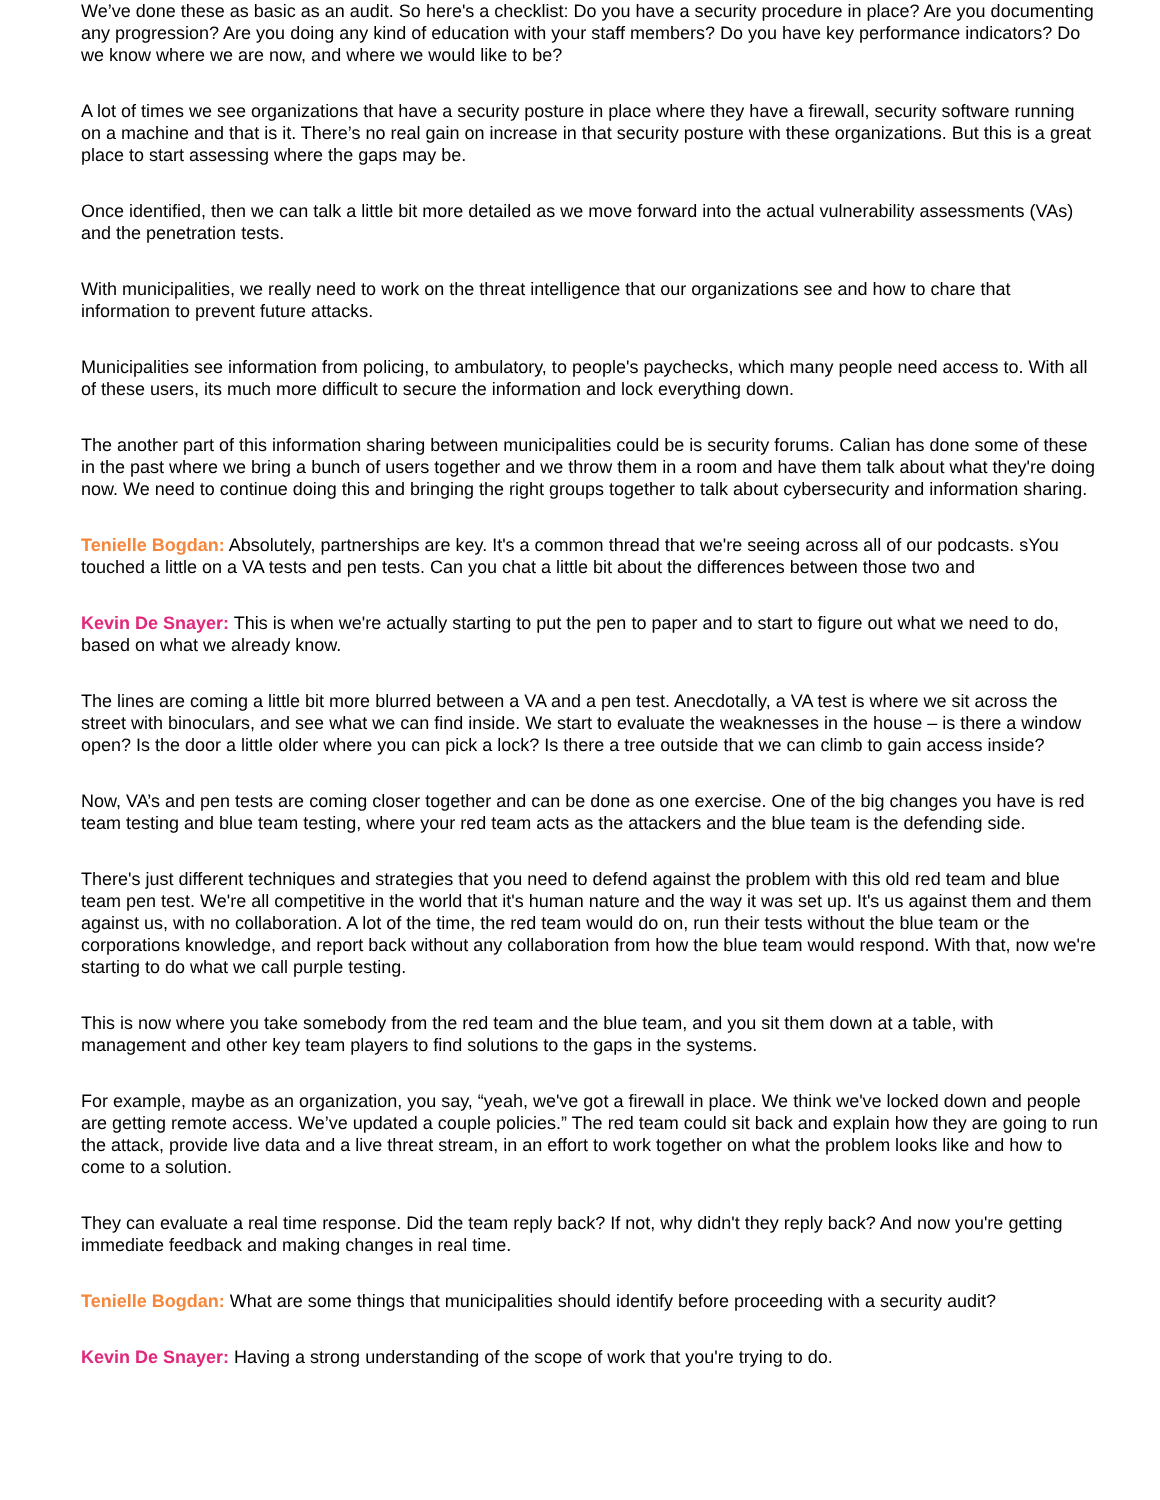We’ve done these as basic as an audit. So here's a checklist: Do you have a security procedure in place? Are you documenting any progression? Are you doing any kind of education with your staff members? Do you have key performance indicators? Do we know where we are now, and where we would like to be?
A lot of times we see organizations that have a security posture in place where they have a firewall, security software running on a machine and that is it. There’s no real gain on increase in that security posture with these organizations. But this is a great place to start assessing where the gaps may be.
Once identified, then we can talk a little bit more detailed as we move forward into the actual vulnerability assessments (VAs) and the penetration tests.
With municipalities, we really need to work on the threat intelligence that our organizations see and how to chare that information to prevent future attacks.
Municipalities see information from policing, to ambulatory, to people's paychecks, which many people need access to. With all of these users, its much more difficult to secure the information and lock everything down.
The another part of this information sharing between municipalities could be is security forums. Calian has done some of these in the past where we bring a bunch of users together and we throw them in a room and have them talk about what they're doing now. We need to continue doing this and bringing the right groups together to talk about cybersecurity and information sharing.
Tenielle Bogdan: Absolutely, partnerships are key. It's a common thread that we're seeing across all of our podcasts. sYou touched a little on a VA tests and pen tests. Can you chat a little bit about the differences between those two and
Kevin De Snayer: This is when we're actually starting to put the pen to paper and to start to figure out what we need to do, based on what we already know.
The lines are coming a little bit more blurred between a VA and a pen test. Anecdotally, a VA test is where we sit across the street with binoculars, and see what we can find inside. We start to evaluate the weaknesses in the house – is there a window open? Is the door a little older where you can pick a lock? Is there a tree outside that we can climb to gain access inside?
Now, VA’s and pen tests are coming closer together and can be done as one exercise. One of the big changes you have is red team testing and blue team testing, where your red team acts as the attackers and the blue team is the defending side.
There's just different techniques and strategies that you need to defend against the problem with this old red team and blue team pen test. We're all competitive in the world that it's human nature and the way it was set up. It's us against them and them against us, with no collaboration. A lot of the time, the red team would do on, run their tests without the blue team or the corporations knowledge, and report back without any collaboration from how the blue team would respond. With that, now we're starting to do what we call purple testing.
This is now where you take somebody from the red team and the blue team, and you sit them down at a table, with management and other key team players to find solutions to the gaps in the systems.
For example, maybe as an organization, you say, “yeah, we've got a firewall in place. We think we've locked down and people are getting remote access. We’ve updated a couple policies.” The red team could sit back and explain how they are going to run the attack, provide live data and a live threat stream, in an effort to work together on what the problem looks like and how to come to a solution.
They can evaluate a real time response. Did the team reply back? If not, why didn't they reply back? And now you're getting immediate feedback and making changes in real time.
Tenielle Bogdan: What are some things that municipalities should identify before proceeding with a security audit?
Kevin De Snayer: Having a strong understanding of the scope of work that you're trying to do.